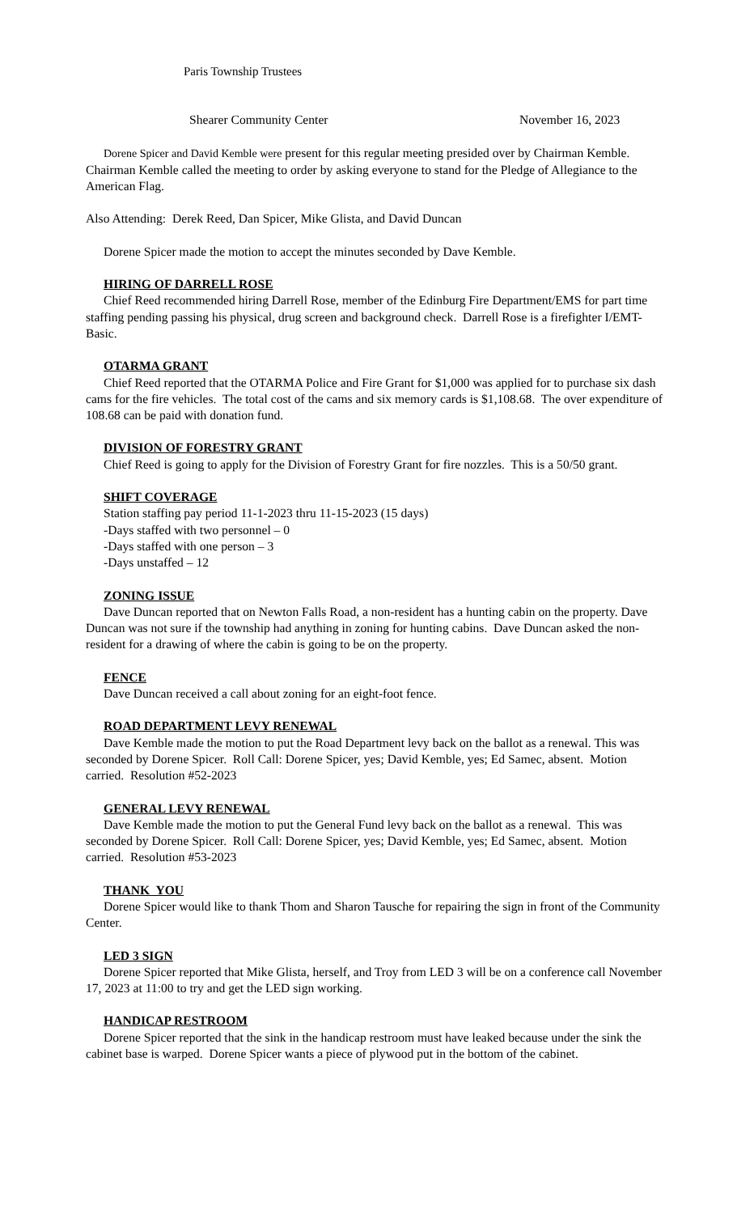Paris Township Trustees
Shearer Community Center November 16, 2023
Dorene Spicer and David Kemble were present for this regular meeting presided over by Chairman Kemble. Chairman Kemble called the meeting to order by asking everyone to stand for the Pledge of Allegiance to the American Flag.
Also Attending: Derek Reed, Dan Spicer, Mike Glista, and David Duncan
Dorene Spicer made the motion to accept the minutes seconded by Dave Kemble.
HIRING OF DARRELL ROSE
Chief Reed recommended hiring Darrell Rose, member of the Edinburg Fire Department/EMS for part time staffing pending passing his physical, drug screen and background check. Darrell Rose is a firefighter I/EMT-Basic.
OTARMA GRANT
Chief Reed reported that the OTARMA Police and Fire Grant for $1,000 was applied for to purchase six dash cams for the fire vehicles. The total cost of the cams and six memory cards is $1,108.68. The over expenditure of 108.68 can be paid with donation fund.
DIVISION OF FORESTRY GRANT
Chief Reed is going to apply for the Division of Forestry Grant for fire nozzles. This is a 50/50 grant.
SHIFT COVERAGE
Station staffing pay period 11-1-2023 thru 11-15-2023 (15 days)
-Days staffed with two personnel – 0
-Days staffed with one person – 3
-Days unstaffed – 12
ZONING ISSUE
Dave Duncan reported that on Newton Falls Road, a non-resident has a hunting cabin on the property. Dave Duncan was not sure if the township had anything in zoning for hunting cabins. Dave Duncan asked the non-resident for a drawing of where the cabin is going to be on the property.
FENCE
Dave Duncan received a call about zoning for an eight-foot fence.
ROAD DEPARTMENT LEVY RENEWAL
Dave Kemble made the motion to put the Road Department levy back on the ballot as a renewal. This was seconded by Dorene Spicer. Roll Call: Dorene Spicer, yes; David Kemble, yes; Ed Samec, absent. Motion carried. Resolution #52-2023
GENERAL LEVY RENEWAL
Dave Kemble made the motion to put the General Fund levy back on the ballot as a renewal. This was seconded by Dorene Spicer. Roll Call: Dorene Spicer, yes; David Kemble, yes; Ed Samec, absent. Motion carried. Resolution #53-2023
THANK YOU
Dorene Spicer would like to thank Thom and Sharon Tausche for repairing the sign in front of the Community Center.
LED 3 SIGN
Dorene Spicer reported that Mike Glista, herself, and Troy from LED 3 will be on a conference call November 17, 2023 at 11:00 to try and get the LED sign working.
HANDICAP RESTROOM
Dorene Spicer reported that the sink in the handicap restroom must have leaked because under the sink the cabinet base is warped. Dorene Spicer wants a piece of plywood put in the bottom of the cabinet.